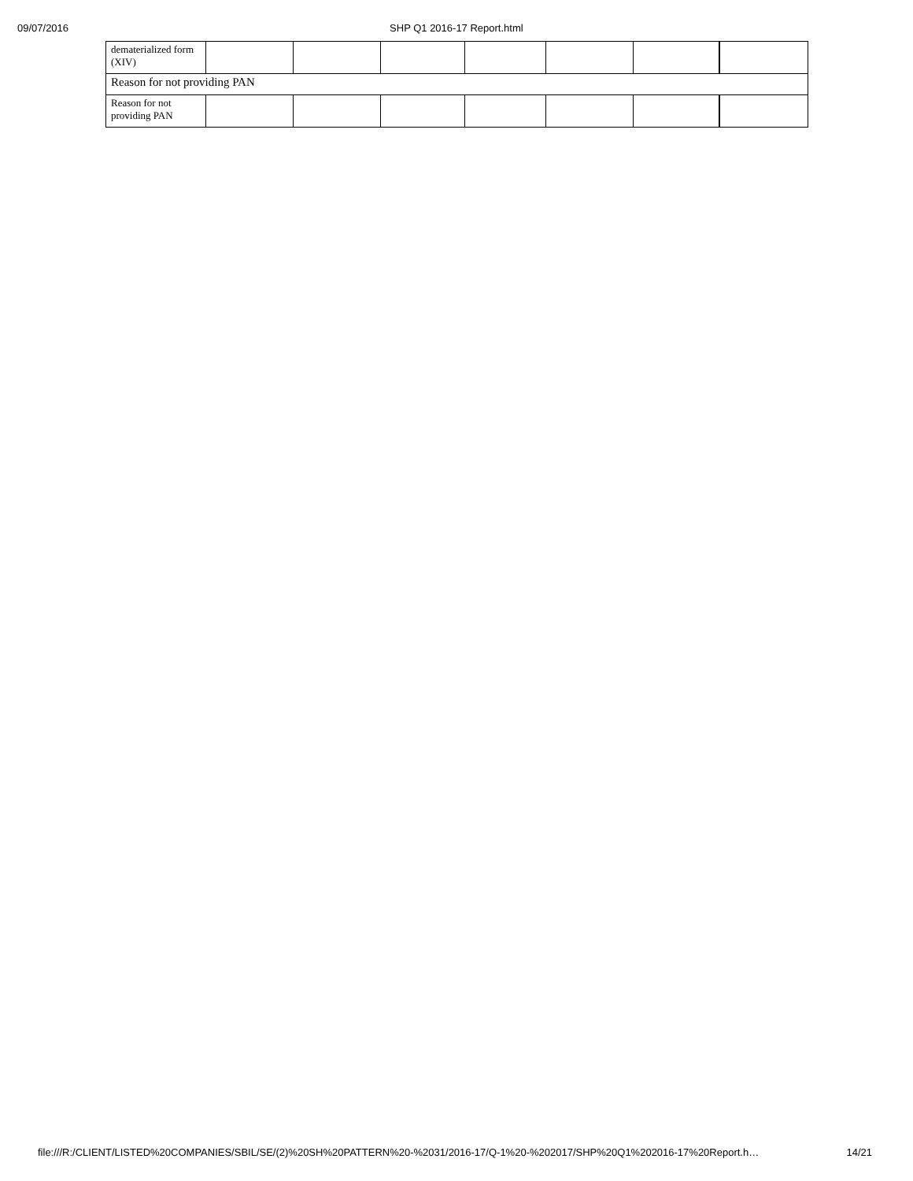09/07/2016 SHP Q1 2016-17 Report.html
| dematerialized form (XIV) | | | | | | | |
| Reason for not providing PAN | | | | | | | |
| Reason for not providing PAN | | | | | | | |
file:///R:/CLIENT/LISTED%20COMPANIES/SBIL/SE/(2)%20SH%20PATTERN%20-%2031/2016-17/Q-1%20-%202017/SHP%20Q1%202016-17%20Report.h… 14/21